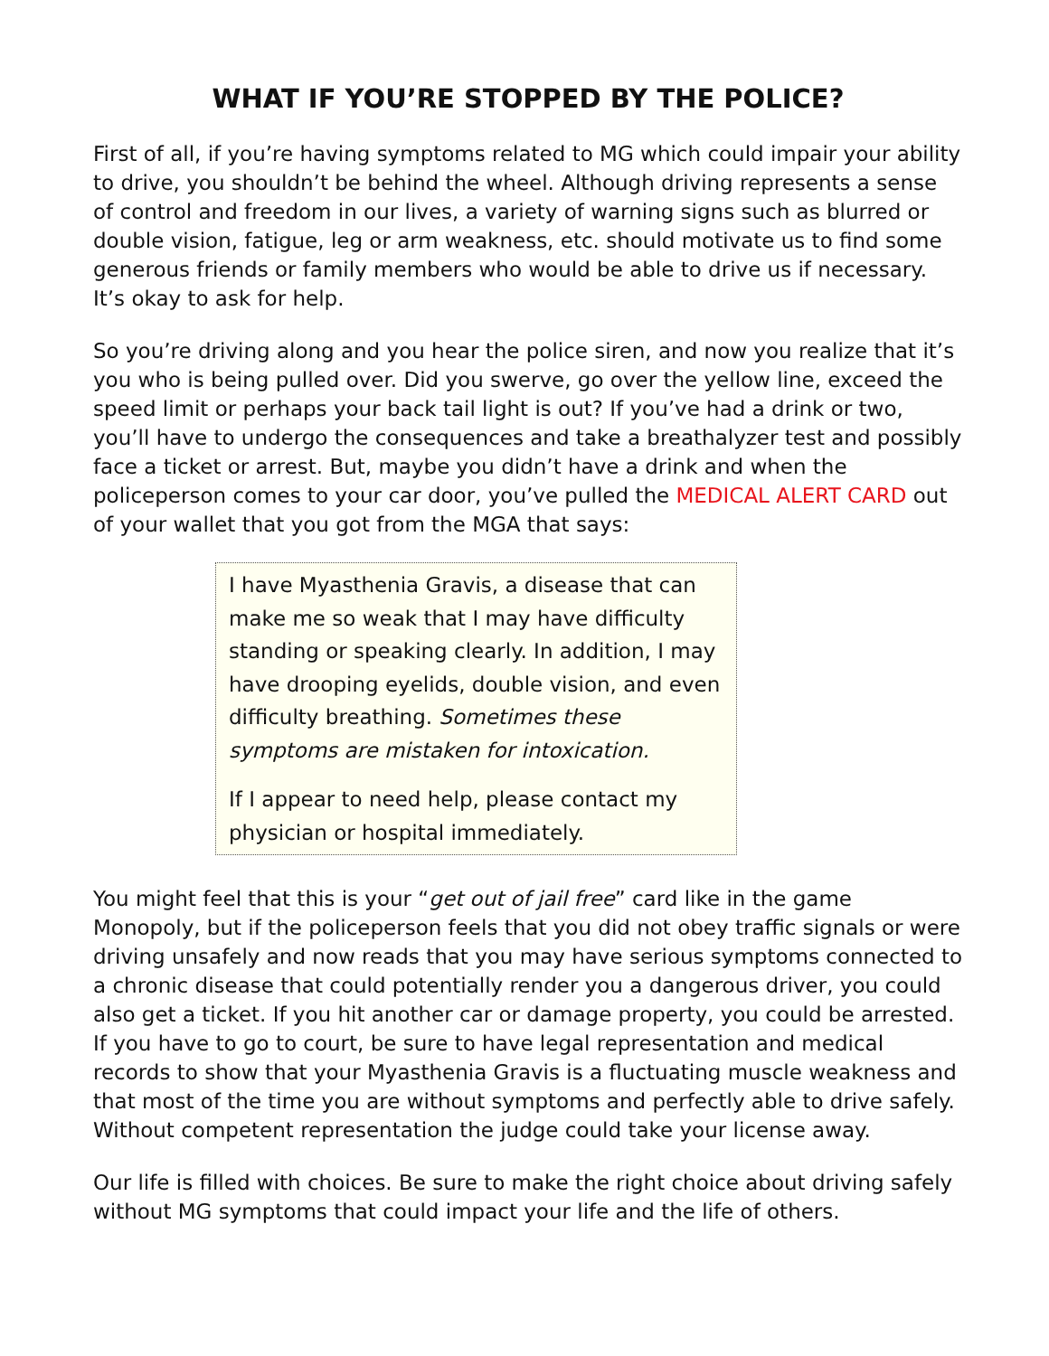WHAT IF YOU’RE STOPPED BY THE POLICE?
First of all, if you’re having symptoms related to MG which could impair your ability to drive, you shouldn’t be behind the wheel. Although driving represents a sense of control and freedom in our lives, a variety of warning signs such as blurred or double vision, fatigue, leg or arm weakness, etc. should motivate us to find some generous friends or family members who would be able to drive us if necessary. It’s okay to ask for help.
So you’re driving along and you hear the police siren, and now you realize that it’s you who is being pulled over. Did you swerve, go over the yellow line, exceed the speed limit or perhaps your back tail light is out? If you’ve had a drink or two, you’ll have to undergo the consequences and take a breathalyzer test and possibly face a ticket or arrest. But, maybe you didn’t have a drink and when the policeperson comes to your car door, you’ve pulled the MEDICAL ALERT CARD out of your wallet that you got from the MGA that says:
I have Myasthenia Gravis, a disease that can make me so weak that I may have difficulty standing or speaking clearly. In addition, I may have drooping eyelids, double vision, and even difficulty breathing. Sometimes these symptoms are mistaken for intoxication.
If I appear to need help, please contact my physician or hospital immediately.
You might feel that this is your “get out of jail free” card like in the game Monopoly, but if the policeperson feels that you did not obey traffic signals or were driving unsafely and now reads that you may have serious symptoms connected to a chronic disease that could potentially render you a dangerous driver, you could also get a ticket. If you hit another car or damage property, you could be arrested. If you have to go to court, be sure to have legal representation and medical records to show that your Myasthenia Gravis is a fluctuating muscle weakness and that most of the time you are without symptoms and perfectly able to drive safely. Without competent representation the judge could take your license away.
Our life is filled with choices. Be sure to make the right choice about driving safely without MG symptoms that could impact your life and the life of others.